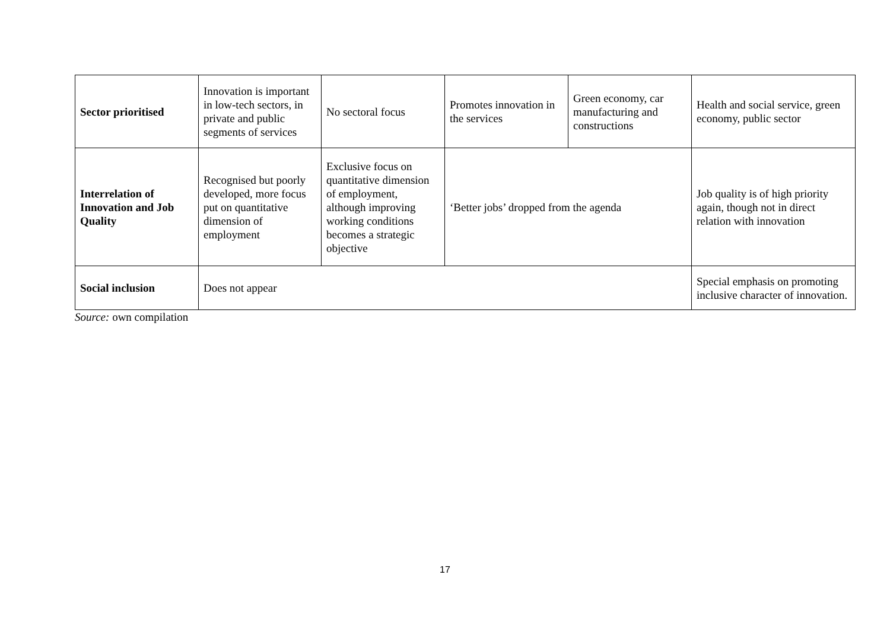| Sector prioritised | Innovation is important in low-tech sectors, in private and public segments of services | No sectoral focus | Promotes innovation in the services | Green economy, car manufacturing and constructions | Health and social service, green economy, public sector |
| Interrelation of Innovation and Job Quality | Recognised but poorly developed, more focus put on quantitative dimension of employment | Exclusive focus on quantitative dimension of employment, although improving working conditions becomes a strategic objective | ‘Better jobs’ dropped from the agenda | | Job quality is of high priority again, though not in direct relation with innovation |
| Social inclusion | Does not appear | | | | Special emphasis on promoting inclusive character of innovation. |
Source: own compilation
17